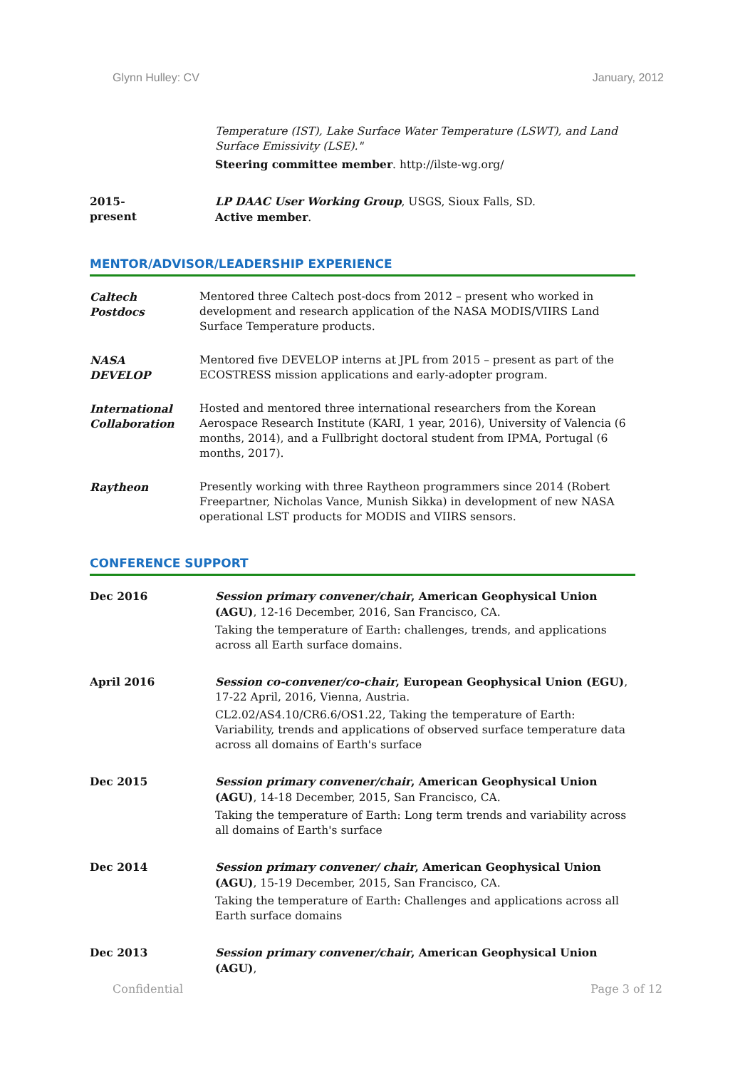Glynn Hulley: CV January, 2012
Temperature (IST), Lake Surface Water Temperature (LSWT), and Land Surface Emissivity (LSE)."
Steering committee member. http://ilste-wg.org/
2015-
present
LP DAAC User Working Group, USGS, Sioux Falls, SD.
Active member.
MENTOR/ADVISOR/LEADERSHIP EXPERIENCE
Caltech
Postdocs
Mentored three Caltech post-docs from 2012 – present who worked in development and research application of the NASA MODIS/VIIRS Land Surface Temperature products.
NASA
DEVELOP
Mentored five DEVELOP interns at JPL from 2015 – present as part of the ECOSTRESS mission applications and early-adopter program.
International Collaboration
Hosted and mentored three international researchers from the Korean Aerospace Research Institute (KARI, 1 year, 2016), University of Valencia (6 months, 2014), and a Fullbright doctoral student from IPMA, Portugal (6 months, 2017).
Raytheon Presently working with three Raytheon programmers since 2014 (Robert Freepartner, Nicholas Vance, Munish Sikka) in development of new NASA operational LST products for MODIS and VIIRS sensors.
CONFERENCE SUPPORT
Dec 2016 Session primary convener/chair, American Geophysical Union (AGU), 12-16 December, 2016, San Francisco, CA.
Taking the temperature of Earth: challenges, trends, and applications across all Earth surface domains.
April 2016 Session co-convener/co-chair, European Geophysical Union (EGU), 17-22 April, 2016, Vienna, Austria.
CL2.02/AS4.10/CR6.6/OS1.22, Taking the temperature of Earth: Variability, trends and applications of observed surface temperature data across all domains of Earth's surface
Dec 2015 Session primary convener/chair, American Geophysical Union (AGU), 14-18 December, 2015, San Francisco, CA.
Taking the temperature of Earth: Long term trends and variability across all domains of Earth's surface
Dec 2014 Session primary convener/ chair, American Geophysical Union (AGU), 15-19 December, 2015, San Francisco, CA.
Taking the temperature of Earth: Challenges and applications across all Earth surface domains
Dec 2013 Session primary convener/chair, American Geophysical Union (AGU),
Confidential Page 3 of 12